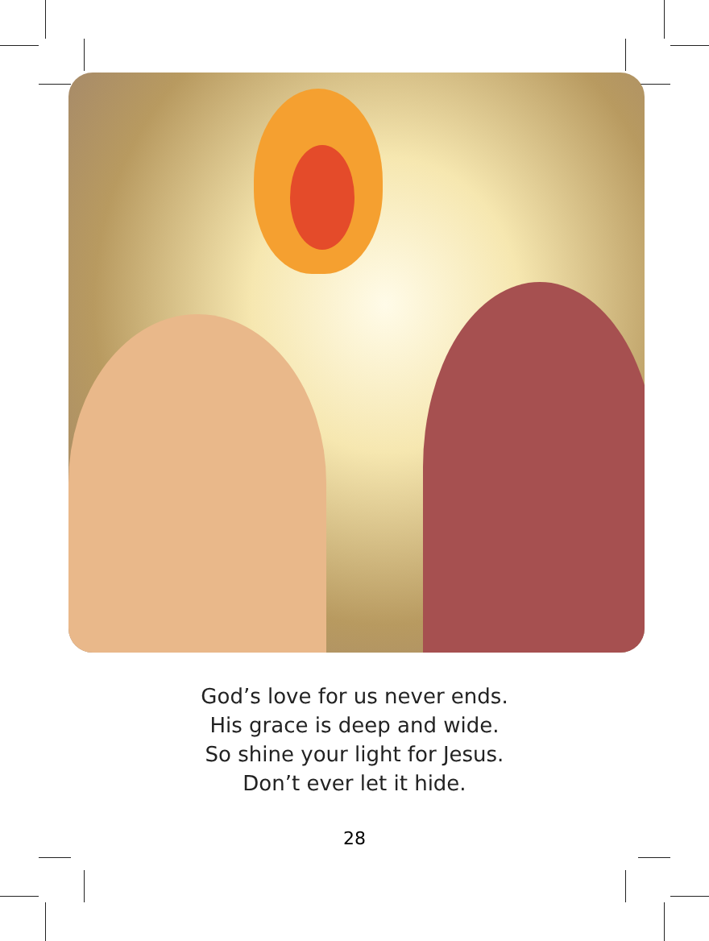God’s love for us never ends.
His grace is deep and wide.
So shine your light for Jesus.
Don’t ever let it hide.
28